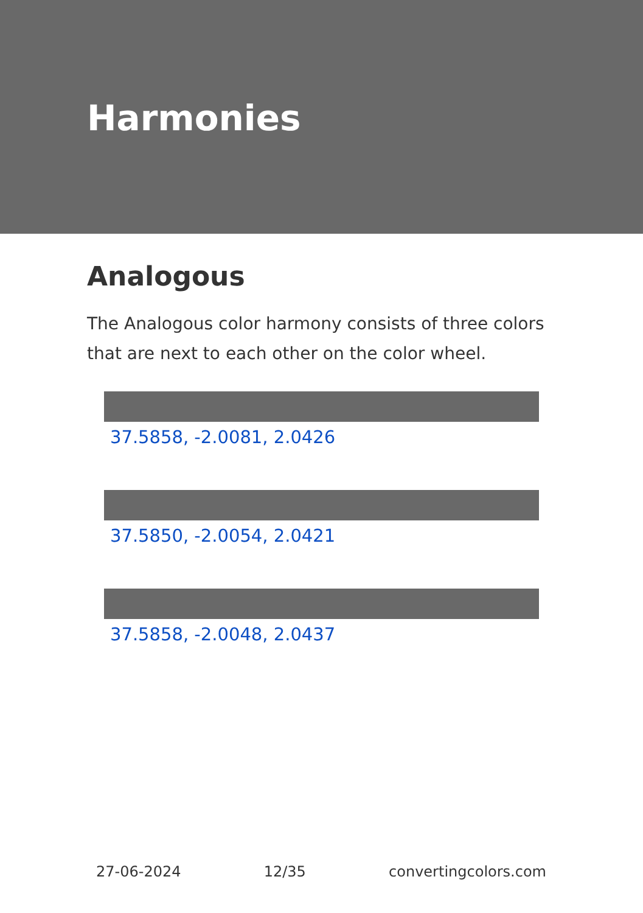Harmonies
Analogous
The Analogous color harmony consists of three colors that are next to each other on the color wheel.
37.5858, -2.0081, 2.0426
37.5850, -2.0054, 2.0421
37.5858, -2.0048, 2.0437
27-06-2024 12/35 convertingcolors.com